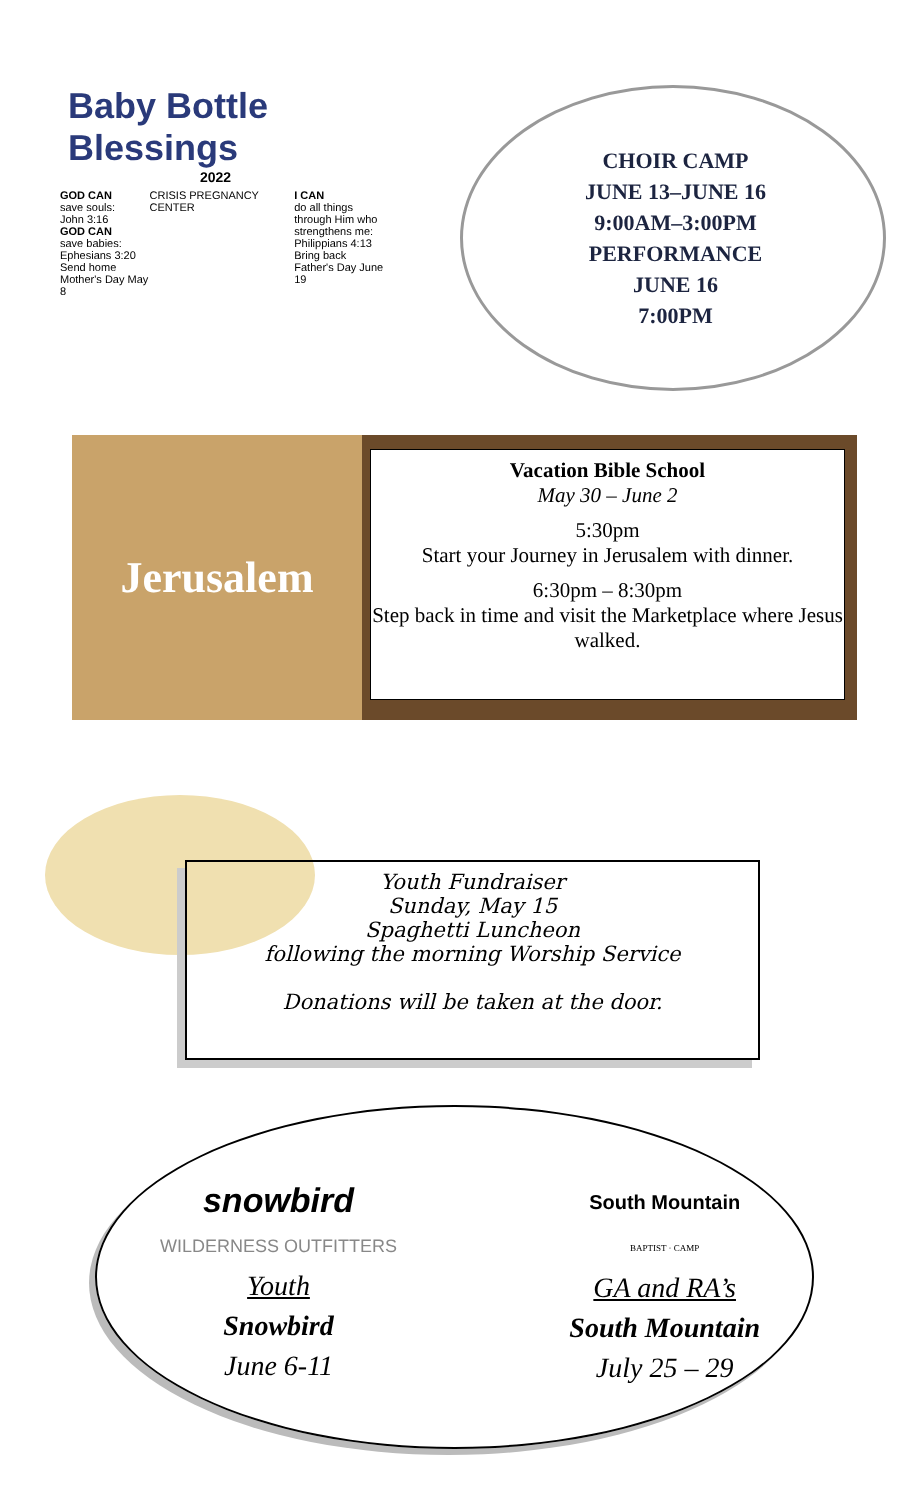Baby Bottle Blessings
2022
GOD CAN
save souls:
John 3:16
GOD CAN
save babies:
Ephesians 3:20
Send home
Mother's Day May 8
CRISIS PREGNANCY CENTER I CAN
do all things
through Him who
strengthens me:
Philippians 4:13
Bring back
Father's Day June 19
CHOIR CAMP
JUNE 13–JUNE 16
9:00AM–3:00PM
PERFORMANCE
JUNE 16
7:00PM
Jerusalem
Vacation Bible School
May 30 – June 2
5:30pm
Start your Journey in Jerusalem with dinner.
6:30pm – 8:30pm
Step back in time and visit the Marketplace where Jesus walked.
Youth Fundraiser
Sunday, May 15
Spaghetti Luncheon
following the morning Worship Service
Donations will be taken at the door.
snowbird
WILDERNESS OUTFITTERS
Youth
Snowbird
June 6-11
South Mountain
BAPTIST · CAMP
GA and RA’s
South Mountain
July 25 – 29